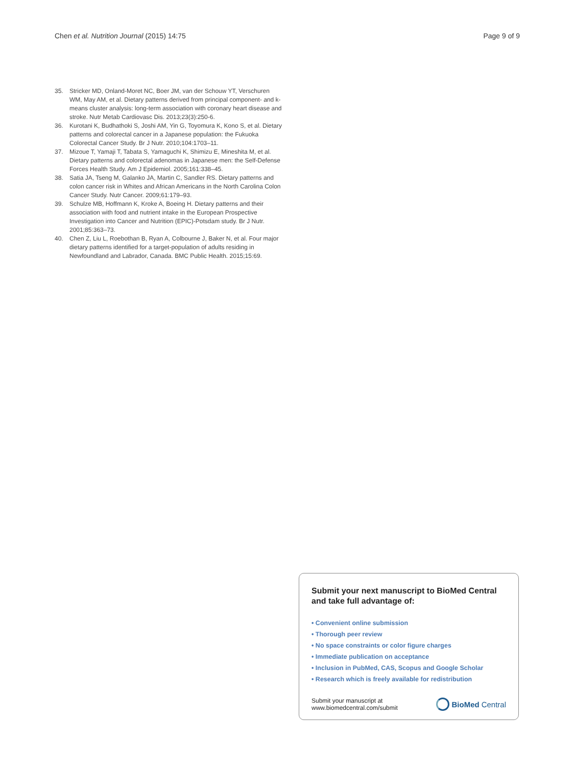Chen et al. Nutrition Journal (2015) 14:75 Page 9 of 9
35. Stricker MD, Onland-Moret NC, Boer JM, van der Schouw YT, Verschuren WM, May AM, et al. Dietary patterns derived from principal component- and k-means cluster analysis: long-term association with coronary heart disease and stroke. Nutr Metab Cardiovasc Dis. 2013;23(3):250-6.
36. Kurotani K, Budhathoki S, Joshi AM, Yin G, Toyomura K, Kono S, et al. Dietary patterns and colorectal cancer in a Japanese population: the Fukuoka Colorectal Cancer Study. Br J Nutr. 2010;104:1703–11.
37. Mizoue T, Yamaji T, Tabata S, Yamaguchi K, Shimizu E, Mineshita M, et al. Dietary patterns and colorectal adenomas in Japanese men: the Self-Defense Forces Health Study. Am J Epidemiol. 2005;161:338–45.
38. Satia JA, Tseng M, Galanko JA, Martin C, Sandler RS. Dietary patterns and colon cancer risk in Whites and African Americans in the North Carolina Colon Cancer Study. Nutr Cancer. 2009;61:179–93.
39. Schulze MB, Hoffmann K, Kroke A, Boeing H. Dietary patterns and their association with food and nutrient intake in the European Prospective Investigation into Cancer and Nutrition (EPIC)-Potsdam study. Br J Nutr. 2001;85:363–73.
40. Chen Z, Liu L, Roebothan B, Ryan A, Colbourne J, Baker N, et al. Four major dietary patterns identified for a target-population of adults residing in Newfoundland and Labrador, Canada. BMC Public Health. 2015;15:69.
Submit your next manuscript to BioMed Central and take full advantage of:
• Convenient online submission
• Thorough peer review
• No space constraints or color figure charges
• Immediate publication on acceptance
• Inclusion in PubMed, CAS, Scopus and Google Scholar
• Research which is freely available for redistribution
Submit your manuscript at
www.biomedcentral.com/submit
BioMed Central